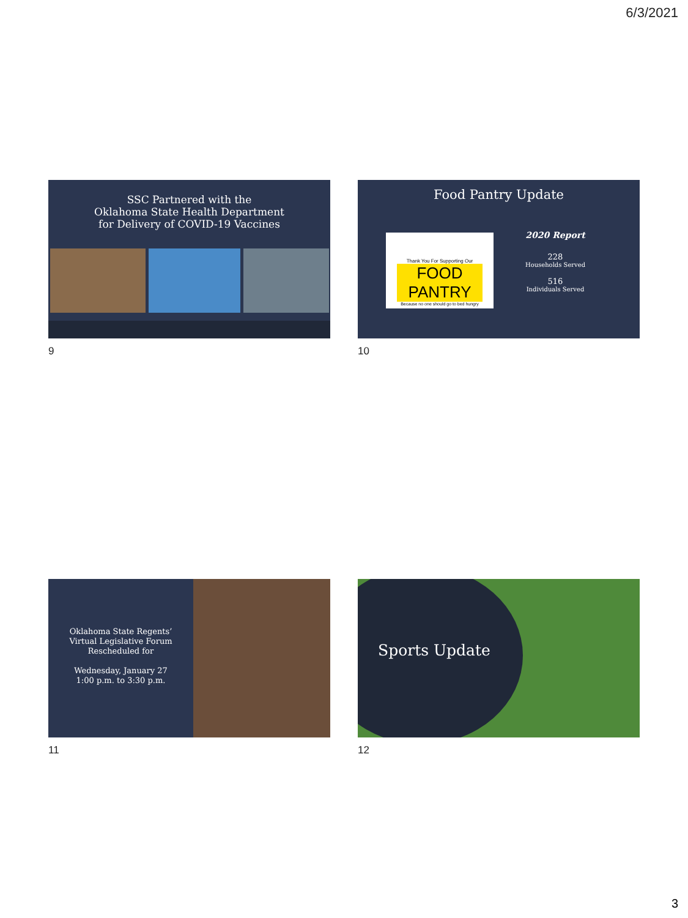6/3/2021
SSC Partnered with the
Oklahoma State Health Department
for Delivery of COVID-19 Vaccines
9
Food Pantry Update
Thank You For Supporting Our
FOOD PANTRY
Because no one should go to bed hungry
2020 Report
228
Households Served
516
Individuals Served
10
Oklahoma State Regents’
Virtual Legislative Forum
Rescheduled for
Wednesday, January 27
1:00 p.m. to 3:30 p.m.
11
Sports Update
12
3